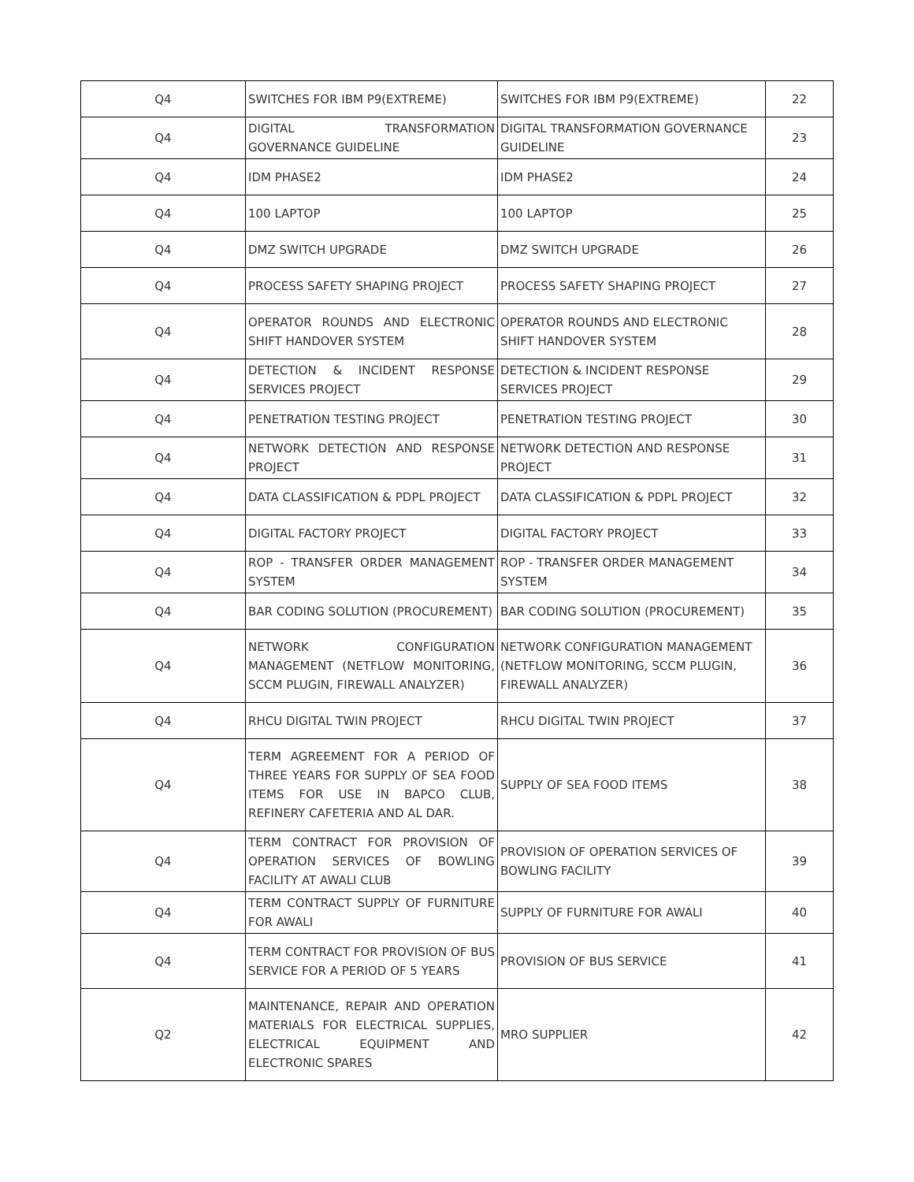| Q4 | SWITCHES FOR IBM P9(EXTREME) | SWITCHES FOR IBM P9(EXTREME) | 22 |
| Q4 | DIGITAL TRANSFORMATION GOVERNANCE GUIDELINE | DIGITAL TRANSFORMATION GOVERNANCE GUIDELINE | 23 |
| Q4 | IDM PHASE2 | IDM PHASE2 | 24 |
| Q4 | 100 LAPTOP | 100 LAPTOP | 25 |
| Q4 | DMZ SWITCH UPGRADE | DMZ SWITCH UPGRADE | 26 |
| Q4 | PROCESS SAFETY SHAPING PROJECT | PROCESS SAFETY SHAPING PROJECT | 27 |
| Q4 | OPERATOR ROUNDS AND ELECTRONIC SHIFT HANDOVER SYSTEM | OPERATOR ROUNDS AND ELECTRONIC SHIFT HANDOVER SYSTEM | 28 |
| Q4 | DETECTION & INCIDENT RESPONSE SERVICES PROJECT | DETECTION & INCIDENT RESPONSE SERVICES PROJECT | 29 |
| Q4 | PENETRATION TESTING PROJECT | PENETRATION TESTING PROJECT | 30 |
| Q4 | NETWORK DETECTION AND RESPONSE PROJECT | NETWORK DETECTION AND RESPONSE PROJECT | 31 |
| Q4 | DATA CLASSIFICATION & PDPL PROJECT | DATA CLASSIFICATION & PDPL PROJECT | 32 |
| Q4 | DIGITAL FACTORY PROJECT | DIGITAL FACTORY PROJECT | 33 |
| Q4 | ROP - TRANSFER ORDER MANAGEMENT SYSTEM | ROP - TRANSFER ORDER MANAGEMENT SYSTEM | 34 |
| Q4 | BAR CODING SOLUTION (PROCUREMENT) | BAR CODING SOLUTION (PROCUREMENT) | 35 |
| Q4 | NETWORK CONFIGURATION MANAGEMENT (NETFLOW MONITORING, SCCM PLUGIN, FIREWALL ANALYZER) | NETWORK CONFIGURATION MANAGEMENT (NETFLOW MONITORING, SCCM PLUGIN, FIREWALL ANALYZER) | 36 |
| Q4 | RHCU DIGITAL TWIN PROJECT | RHCU DIGITAL TWIN PROJECT | 37 |
| Q4 | TERM AGREEMENT FOR A PERIOD OF THREE YEARS FOR SUPPLY OF SEA FOOD ITEMS FOR USE IN BAPCO CLUB, REFINERY CAFETERIA AND AL DAR. | SUPPLY OF SEA FOOD ITEMS | 38 |
| Q4 | TERM CONTRACT FOR PROVISION OF OPERATION SERVICES OF BOWLING FACILITY AT AWALI CLUB | PROVISION OF OPERATION SERVICES OF BOWLING FACILITY | 39 |
| Q4 | TERM CONTRACT SUPPLY OF FURNITURE FOR AWALI | SUPPLY OF FURNITURE FOR AWALI | 40 |
| Q4 | TERM CONTRACT FOR PROVISION OF BUS SERVICE FOR A PERIOD OF 5 YEARS | PROVISION OF BUS SERVICE | 41 |
| Q2 | MAINTENANCE, REPAIR AND OPERATION MATERIALS FOR ELECTRICAL SUPPLIES, ELECTRICAL EQUIPMENT AND ELECTRONIC SPARES | MRO SUPPLIER | 42 |